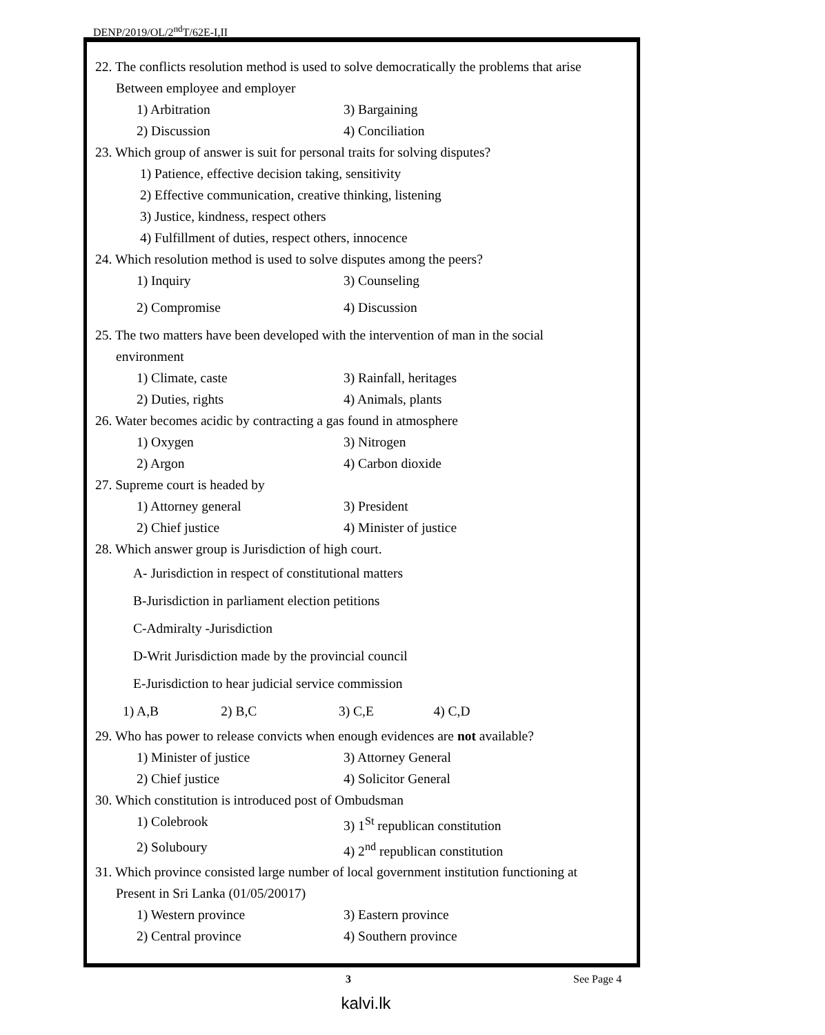DENP/2019/OL/2<sup>nd</sup>T/62E-I,II
22. The conflicts resolution method is used to solve democratically the problems that arise
Between employee and employer
1) Arbitration 3) Bargaining
2) Discussion 4) Conciliation
23. Which group of answer is suit for personal traits for solving disputes?
1) Patience, effective decision taking, sensitivity
2) Effective communication, creative thinking, listening
3) Justice, kindness, respect others
4) Fulfillment of duties, respect others, innocence
24. Which resolution method is used to solve disputes among the peers?
1) Inquiry 3) Counseling
2) Compromise 4) Discussion
25. The two matters have been developed with the intervention of man in the social
environment
1) Climate, caste 3) Rainfall, heritages
2) Duties, rights 4) Animals, plants
26. Water becomes acidic by contracting a gas found in atmosphere
1) Oxygen 3) Nitrogen
2) Argon 4) Carbon dioxide
27. Supreme court is headed by
1) Attorney general 3) President
2) Chief justice 4) Minister of justice
28. Which answer group is Jurisdiction of high court.
A- Jurisdiction in respect of constitutional matters
B-Jurisdiction in parliament election petitions
C-Admiralty -Jurisdiction
D-Writ Jurisdiction made by the provincial council
E-Jurisdiction to hear judicial service commission
1) A,B 2) B,C 3) C,E 4) C,D
29. Who has power to release convicts when enough evidences are not available?
1) Minister of justice 3) Attorney General
2) Chief justice 4) Solicitor General
30. Which constitution is introduced post of Ombudsman
1) Colebrook 3) 1<sup>St</sup> republican constitution
2) Soluboury 4) 2<sup>nd</sup> republican constitution
31. Which province consisted large number of local government institution functioning at
Present in Sri Lanka (01/05/20017)
1) Western province 3) Eastern province
2) Central province 4) Southern province
3 See Page 4
kalvi.lk